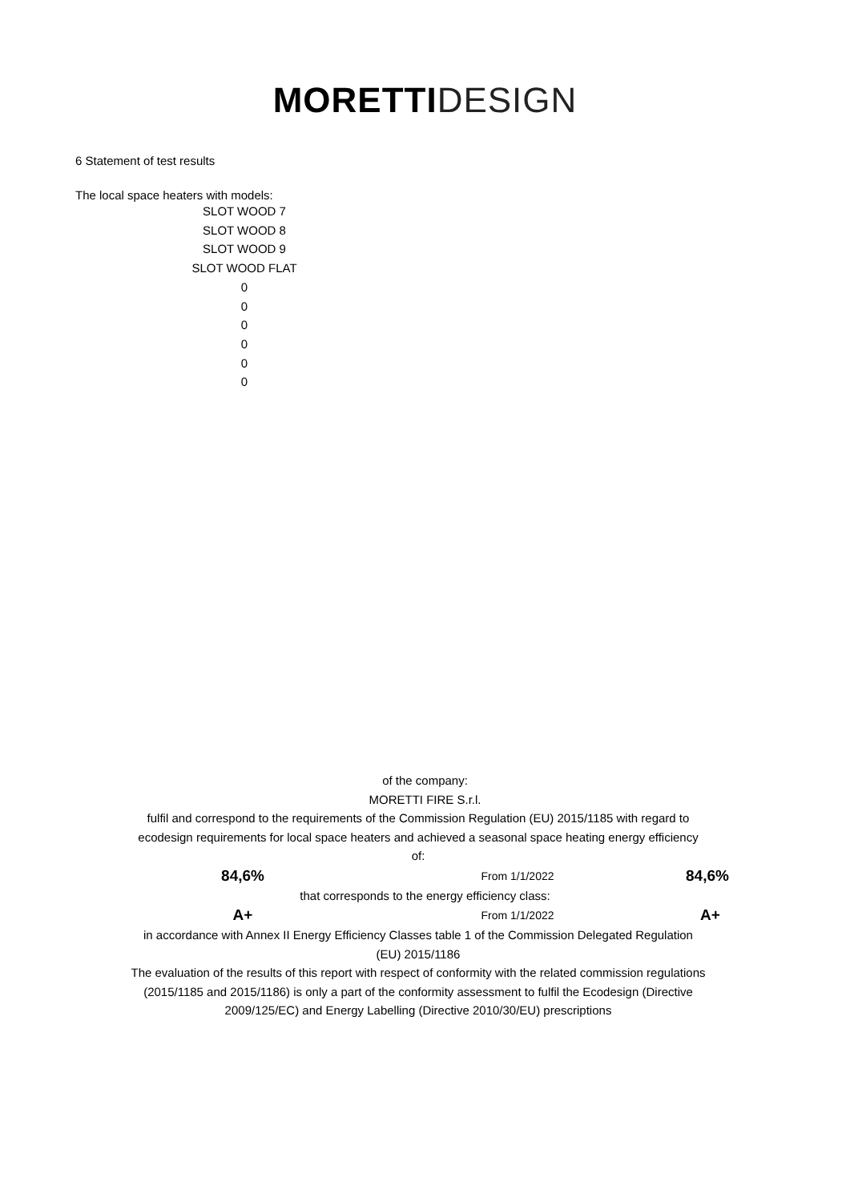MORETTI DESIGN
6 Statement of test results
The local space heaters with models:
SLOT WOOD 7
SLOT WOOD 8
SLOT WOOD 9
SLOT WOOD FLAT
0
0
0
0
0
0
of the company:
MORETTI FIRE S.r.l.
fulfil and correspond to the requirements of the Commission Regulation (EU) 2015/1185 with regard to ecodesign requirements for local space heaters and achieved a seasonal space heating energy efficiency of:
84,6%
From 1/1/2022
84,6%
that corresponds to the energy efficiency class:
A+
From 1/1/2022
A+
in accordance with Annex II Energy Efficiency Classes table 1 of the Commission Delegated Regulation (EU) 2015/1186
The evaluation of the results of this report with respect of conformity with the related commission regulations (2015/1185 and 2015/1186) is only a part of the conformity assessment to fulfil the Ecodesign (Directive 2009/125/EC) and Energy Labelling (Directive 2010/30/EU) prescriptions